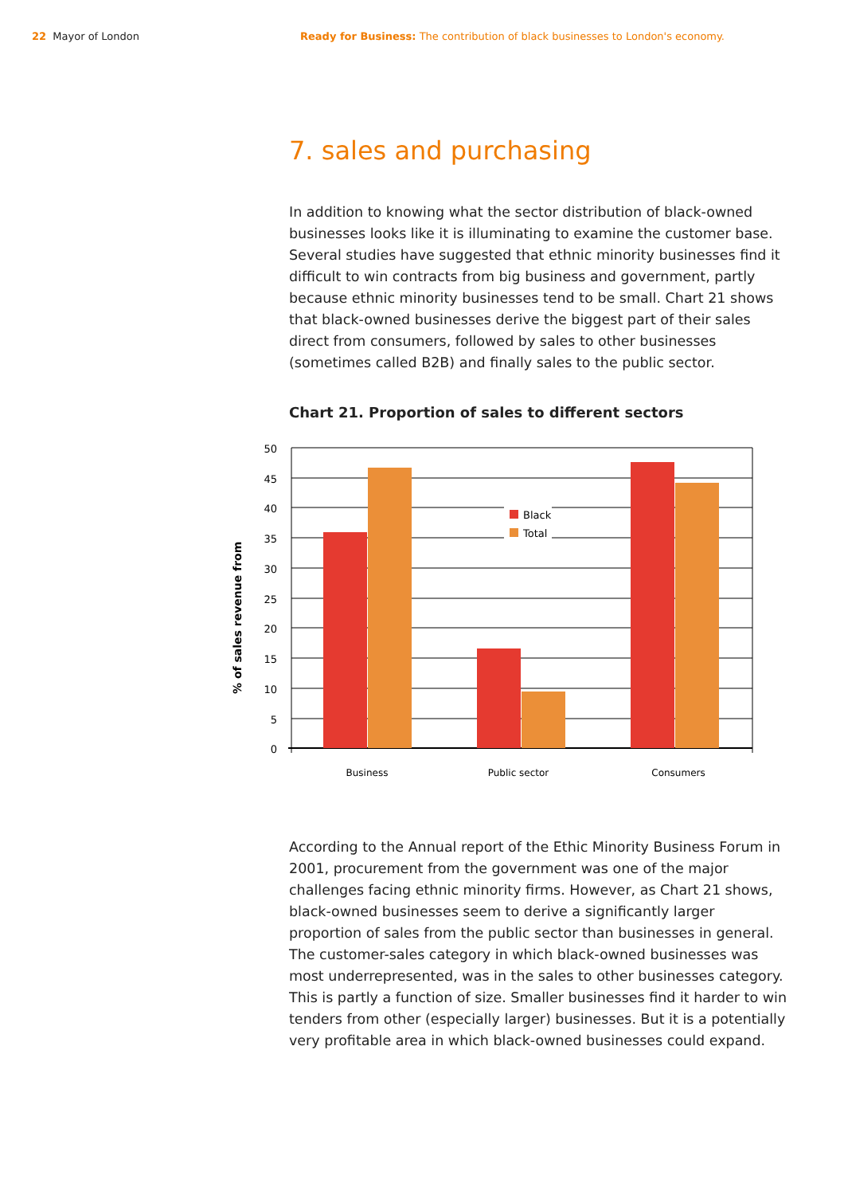22 Mayor of London Ready for Business: The contribution of black businesses to London's economy.
7. sales and purchasing
In addition to knowing what the sector distribution of black-owned businesses looks like it is illuminating to examine the customer base. Several studies have suggested that ethnic minority businesses find it difficult to win contracts from big business and government, partly because ethnic minority businesses tend to be small. Chart 21 shows that black-owned businesses derive the biggest part of their sales direct from consumers, followed by sales to other businesses (sometimes called B2B) and finally sales to the public sector.
Chart 21. Proportion of sales to different sectors
Black
Total
50
45
40
35
30
25
20
15
10
5
0
Business
Public sector
Consumers
% of sales revenue from
According to the Annual report of the Ethic Minority Business Forum in 2001, procurement from the government was one of the major challenges facing ethnic minority firms. However, as Chart 21 shows, black-owned businesses seem to derive a significantly larger proportion of sales from the public sector than businesses in general. The customer-sales category in which black-owned businesses was most underrepresented, was in the sales to other businesses category. This is partly a function of size. Smaller businesses find it harder to win tenders from other (especially larger) businesses. But it is a potentially very profitable area in which black-owned businesses could expand.